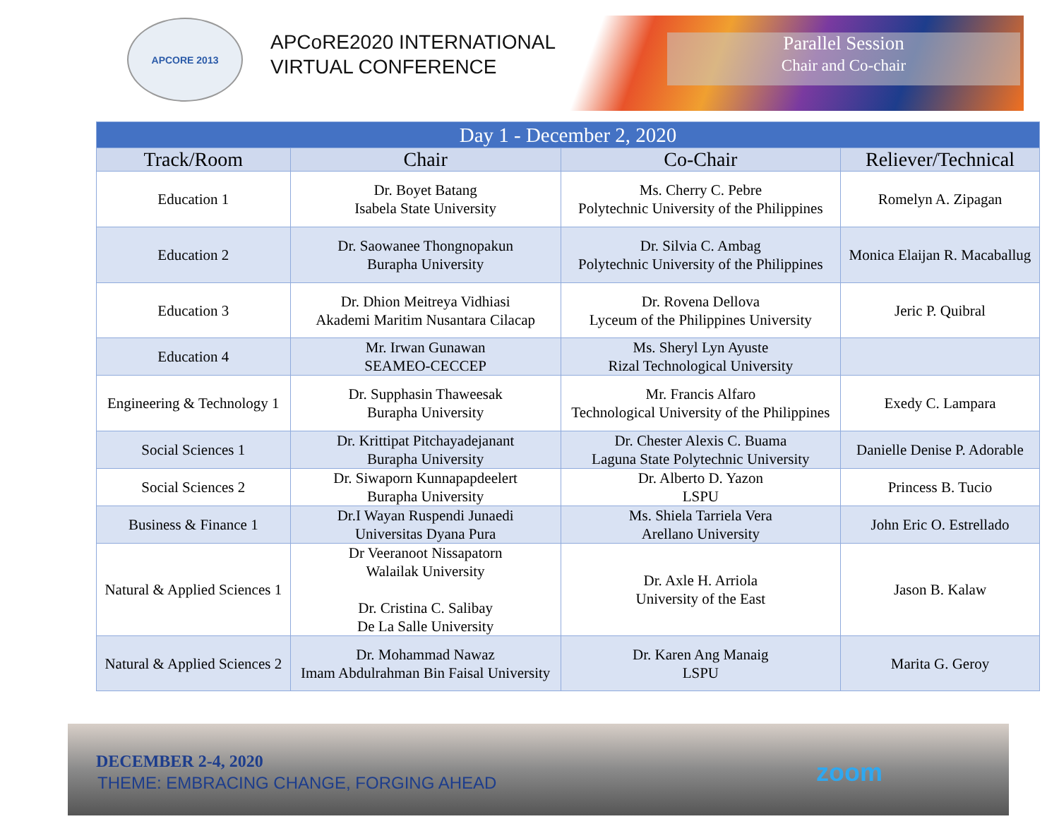APCORE 2013
APCoRE2020 INTERNATIONAL
VIRTUAL CONFERENCE
Parallel Session
Chair and Co-chair
| Day 1 - December 2, 2020 | | | |
| --- | --- | --- | --- |
| Track/Room | Chair | Co-Chair | Reliever/Technical |
| Education 1 | Dr. Boyet Batang Isabela State University | Ms. Cherry C. Pebre Polytechnic University of the Philippines | Romelyn A. Zipagan |
| Education 2 | Dr. Saowanee Thongnopakun Burapha University | Dr. Silvia C. Ambag Polytechnic University of the Philippines | Monica Elaijan R. Macaballug |
| Education 3 | Dr. Dhion Meitreya Vidhiasi Akademi Maritim Nusantara Cilacap | Dr. Rovena Dellova Lyceum of the Philippines University | Jeric P. Quibral |
| Education 4 | Mr. Irwan Gunawan SEAMEO-CECCEP | Ms. Sheryl Lyn Ayuste Rizal Technological University | |
| Engineering & Technology 1 | Dr. Supphasin Thaweesak Burapha University | Mr. Francis Alfaro Technological University of the Philippines | Exedy C. Lampara |
| Social Sciences 1 | Dr. Krittipat Pitchayadejanant Burapha University | Dr. Chester Alexis C. Buama Laguna State Polytechnic University | Danielle Denise P. Adorable |
| Social Sciences 2 | Dr. Siwaporn Kunnapapdeelert Burapha University | Dr. Alberto D. Yazon LSPU | Princess B. Tucio |
| Business & Finance 1 | Dr.I Wayan Ruspendi Junaedi Universitas Dyana Pura | Ms. Shiela Tarriela Vera Arellano University | John Eric O. Estrellado |
| Natural & Applied Sciences 1 | Dr Veeranoot Nissapatorn Walailak University Dr. Cristina C. Salibay De La Salle University | Dr. Axle H. Arriola University of the East | Jason B. Kalaw |
| Natural & Applied Sciences 2 | Dr. Mohammad Nawaz Imam Abdulrahman Bin Faisal University | Dr. Karen Ang Manaig LSPU | Marita G. Geroy |
DECEMBER 2-4, 2020
THEME: EMBRACING CHANGE, FORGING AHEAD
zoom